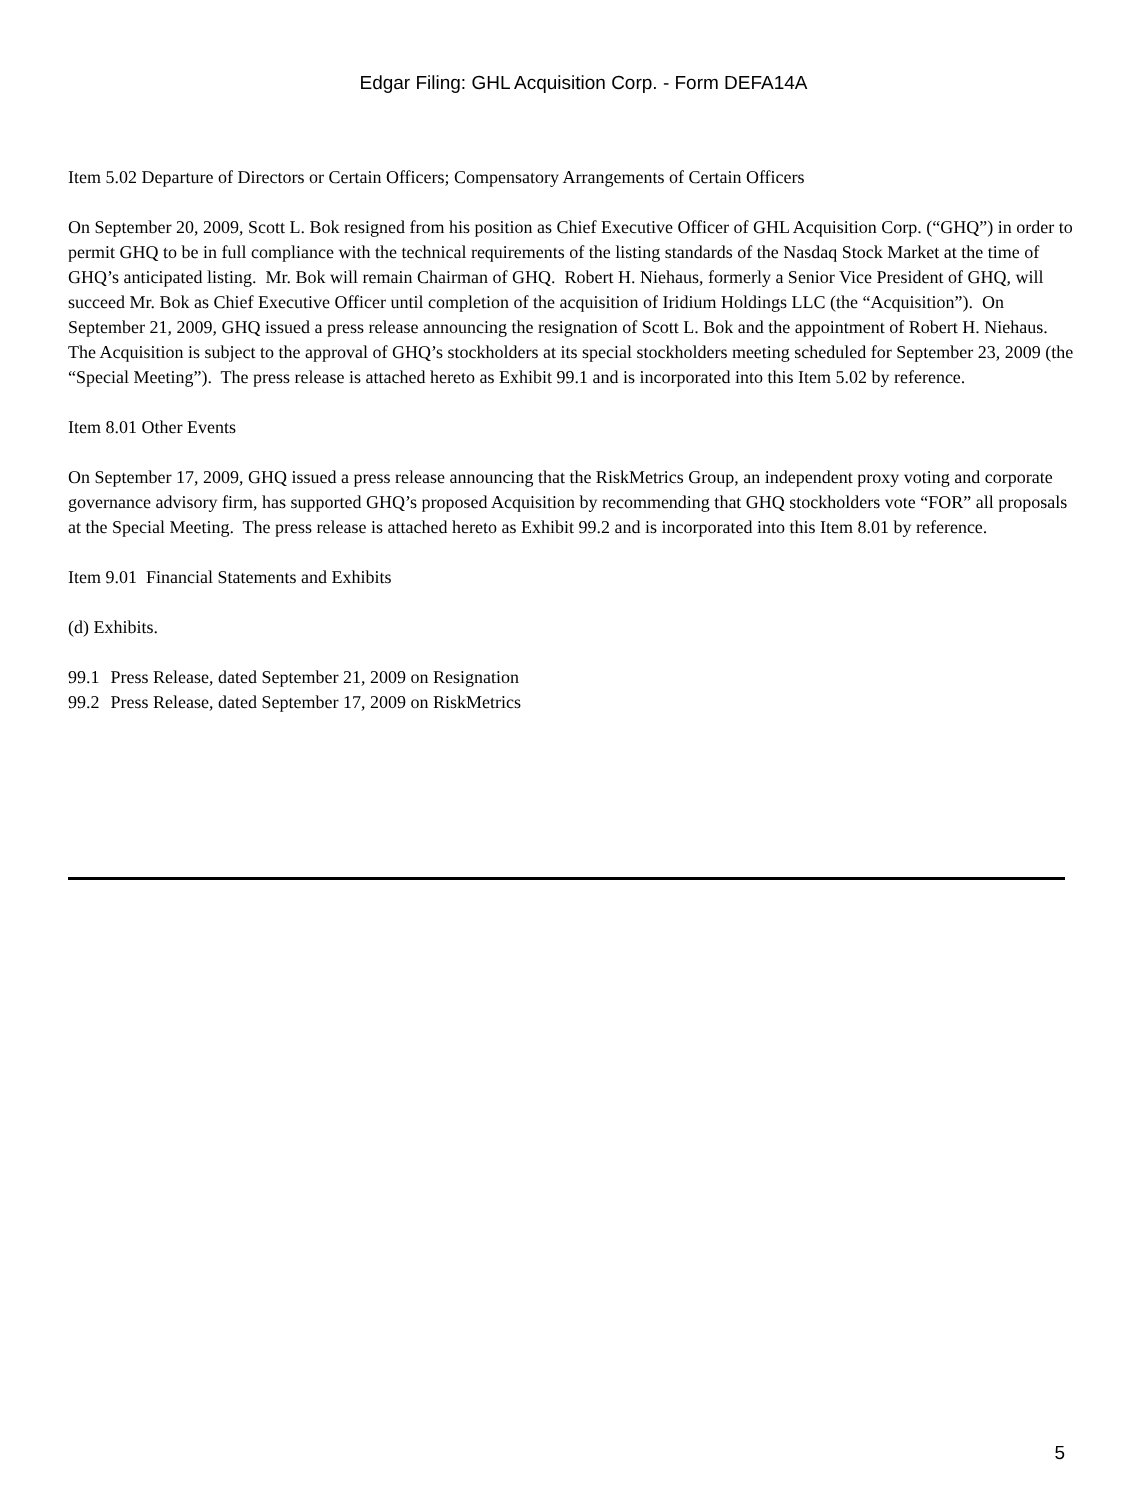Edgar Filing: GHL Acquisition Corp. - Form DEFA14A
Item 5.02 Departure of Directors or Certain Officers; Compensatory Arrangements of Certain Officers
On September 20, 2009, Scott L. Bok resigned from his position as Chief Executive Officer of GHL Acquisition Corp. (“GHQ”) in order to permit GHQ to be in full compliance with the technical requirements of the listing standards of the Nasdaq Stock Market at the time of GHQ’s anticipated listing. Mr. Bok will remain Chairman of GHQ. Robert H. Niehaus, formerly a Senior Vice President of GHQ, will succeed Mr. Bok as Chief Executive Officer until completion of the acquisition of Iridium Holdings LLC (the “Acquisition”). On September 21, 2009, GHQ issued a press release announcing the resignation of Scott L. Bok and the appointment of Robert H. Niehaus. The Acquisition is subject to the approval of GHQ’s stockholders at its special stockholders meeting scheduled for September 23, 2009 (the “Special Meeting”). The press release is attached hereto as Exhibit 99.1 and is incorporated into this Item 5.02 by reference.
Item 8.01 Other Events
On September 17, 2009, GHQ issued a press release announcing that the RiskMetrics Group, an independent proxy voting and corporate governance advisory firm, has supported GHQ’s proposed Acquisition by recommending that GHQ stockholders vote “FOR” all proposals at the Special Meeting. The press release is attached hereto as Exhibit 99.2 and is incorporated into this Item 8.01 by reference.
Item 9.01 Financial Statements and Exhibits
(d) Exhibits.
99.1 Press Release, dated September 21, 2009 on Resignation
99.2 Press Release, dated September 17, 2009 on RiskMetrics
5